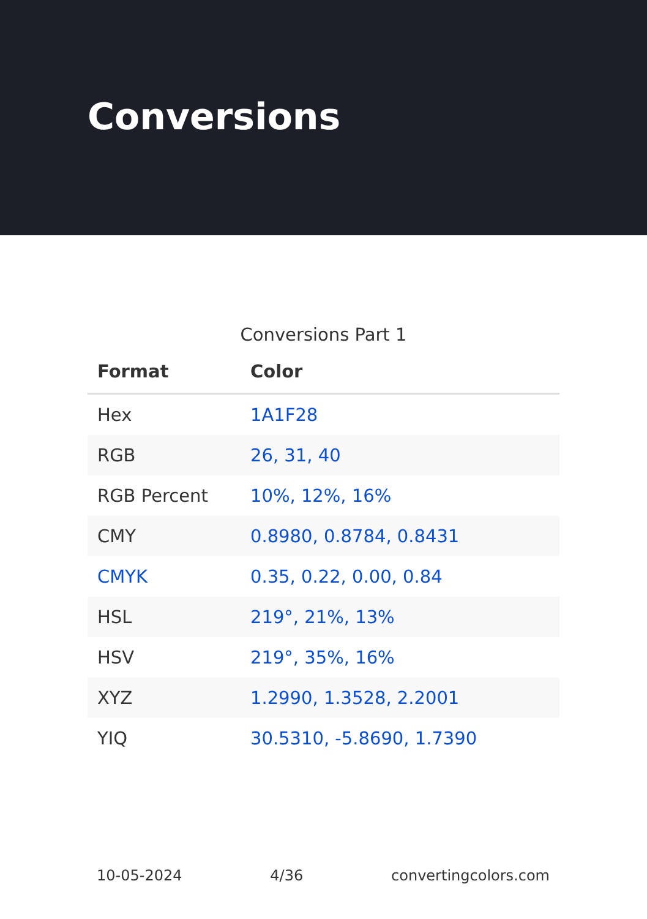Conversions
Conversions Part 1
| Format | Color |
| --- | --- |
| Hex | 1A1F28 |
| RGB | 26, 31, 40 |
| RGB Percent | 10%, 12%, 16% |
| CMY | 0.8980, 0.8784, 0.8431 |
| CMYK | 0.35, 0.22, 0.00, 0.84 |
| HSL | 219°, 21%, 13% |
| HSV | 219°, 35%, 16% |
| XYZ | 1.2990, 1.3528, 2.2001 |
| YIQ | 30.5310, -5.8690, 1.7390 |
10-05-2024 4/36 convertingcolors.com